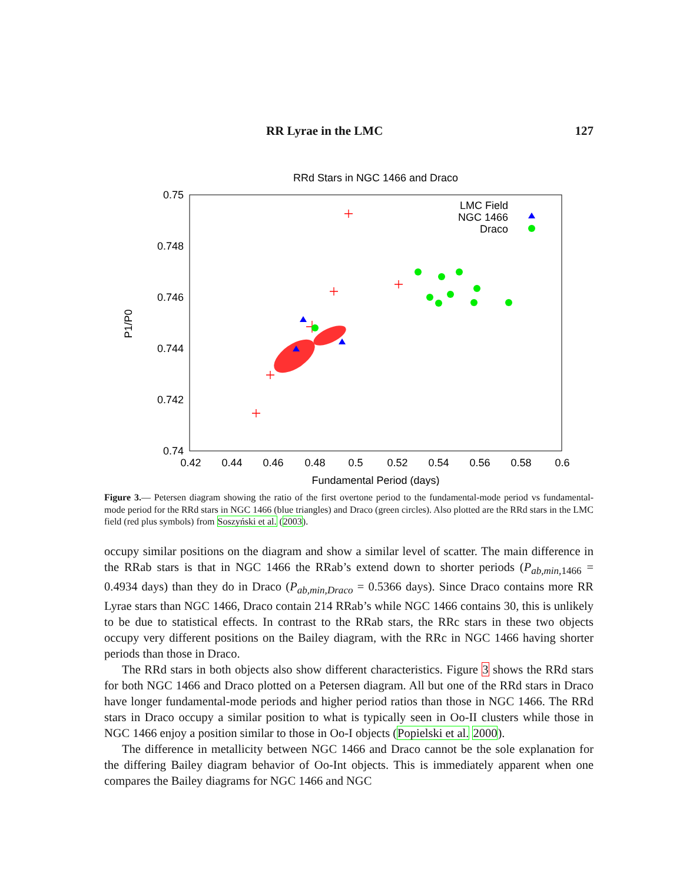RR Lyrae in the LMC 127
RRd Stars in NGC 1466 and Draco
0.75
0.748
0.746
0.744
0.742
0.74
0.42
0.44
0.46
0.48
0.5
0.52
0.54
0.56
0.58
0.6
Fundamental Period (days)
P1/P0
LMC Field
NGC 1466
Draco
Figure 3.— Petersen diagram showing the ratio of the first overtone period to the fundamental-mode period vs fundamental-mode period for the RRd stars in NGC 1466 (blue triangles) and Draco (green circles). Also plotted are the RRd stars in the LMC field (red plus symbols) from Soszyński et al. (2003).
occupy similar positions on the diagram and show a similar level of scatter. The main difference in the RRab stars is that in NGC 1466 the RRab’s extend down to shorter periods (P<sub>ab,min, 1466</sub> = 0.4934 days) than they do in Draco (P<sub>ab,min,Draco</sub> = 0.5366 days). Since Draco contains more RR Lyrae stars than NGC 1466, Draco contain 214 RRab’s while NGC 1466 contains 30, this is unlikely to be due to statistical effects. In contrast to the RRab stars, the RRc stars in these two objects occupy very different positions on the Bailey diagram, with the RRc in NGC 1466 having shorter periods than those in Draco.
The RRd stars in both objects also show different characteristics. Figure 3 shows the RRd stars for both NGC 1466 and Draco plotted on a Petersen diagram. All but one of the RRd stars in Draco have longer fundamental-mode periods and higher period ratios than those in NGC 1466. The RRd stars in Draco occupy a similar position to what is typically seen in Oo-II clusters while those in NGC 1466 enjoy a position similar to those in Oo-I objects (Popielski et al. 2000).
The difference in metallicity between NGC 1466 and Draco cannot be the sole explanation for the differing Bailey diagram behavior of Oo-Int objects. This is immediately apparent when one compares the Bailey diagrams for NGC 1466 and NGC